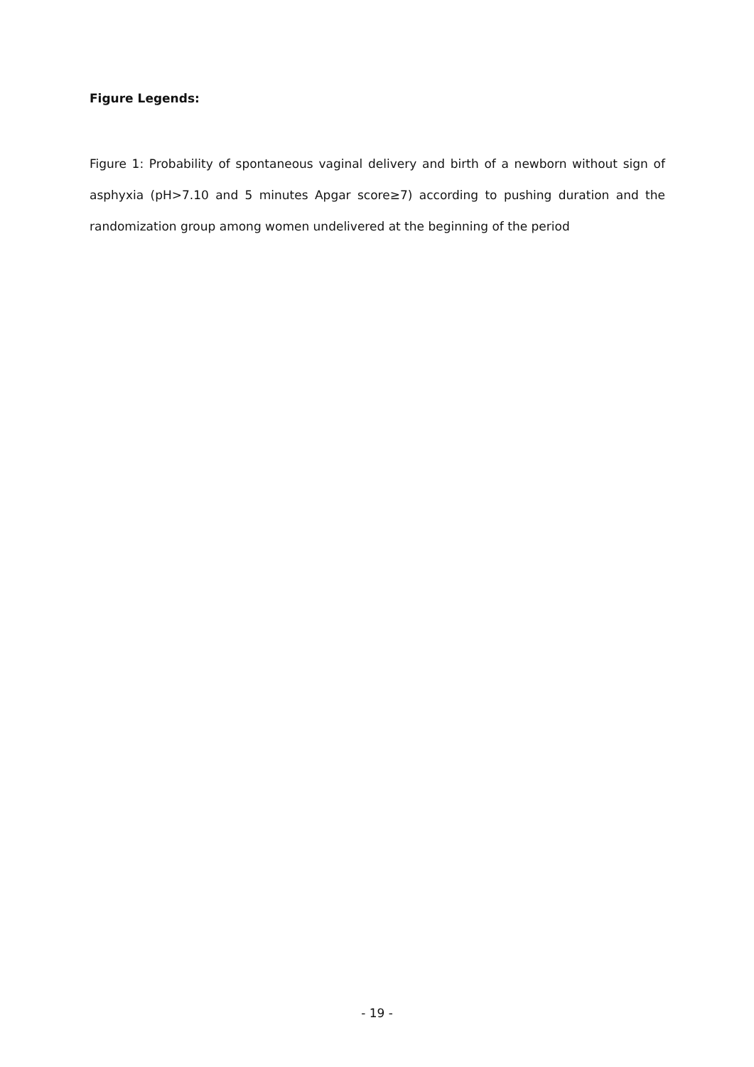Figure Legends:
Figure 1: Probability of spontaneous vaginal delivery and birth of a newborn without sign of asphyxia (pH>7.10 and 5 minutes Apgar score≥7) according to pushing duration and the randomization group among women undelivered at the beginning of the period
- 19 -